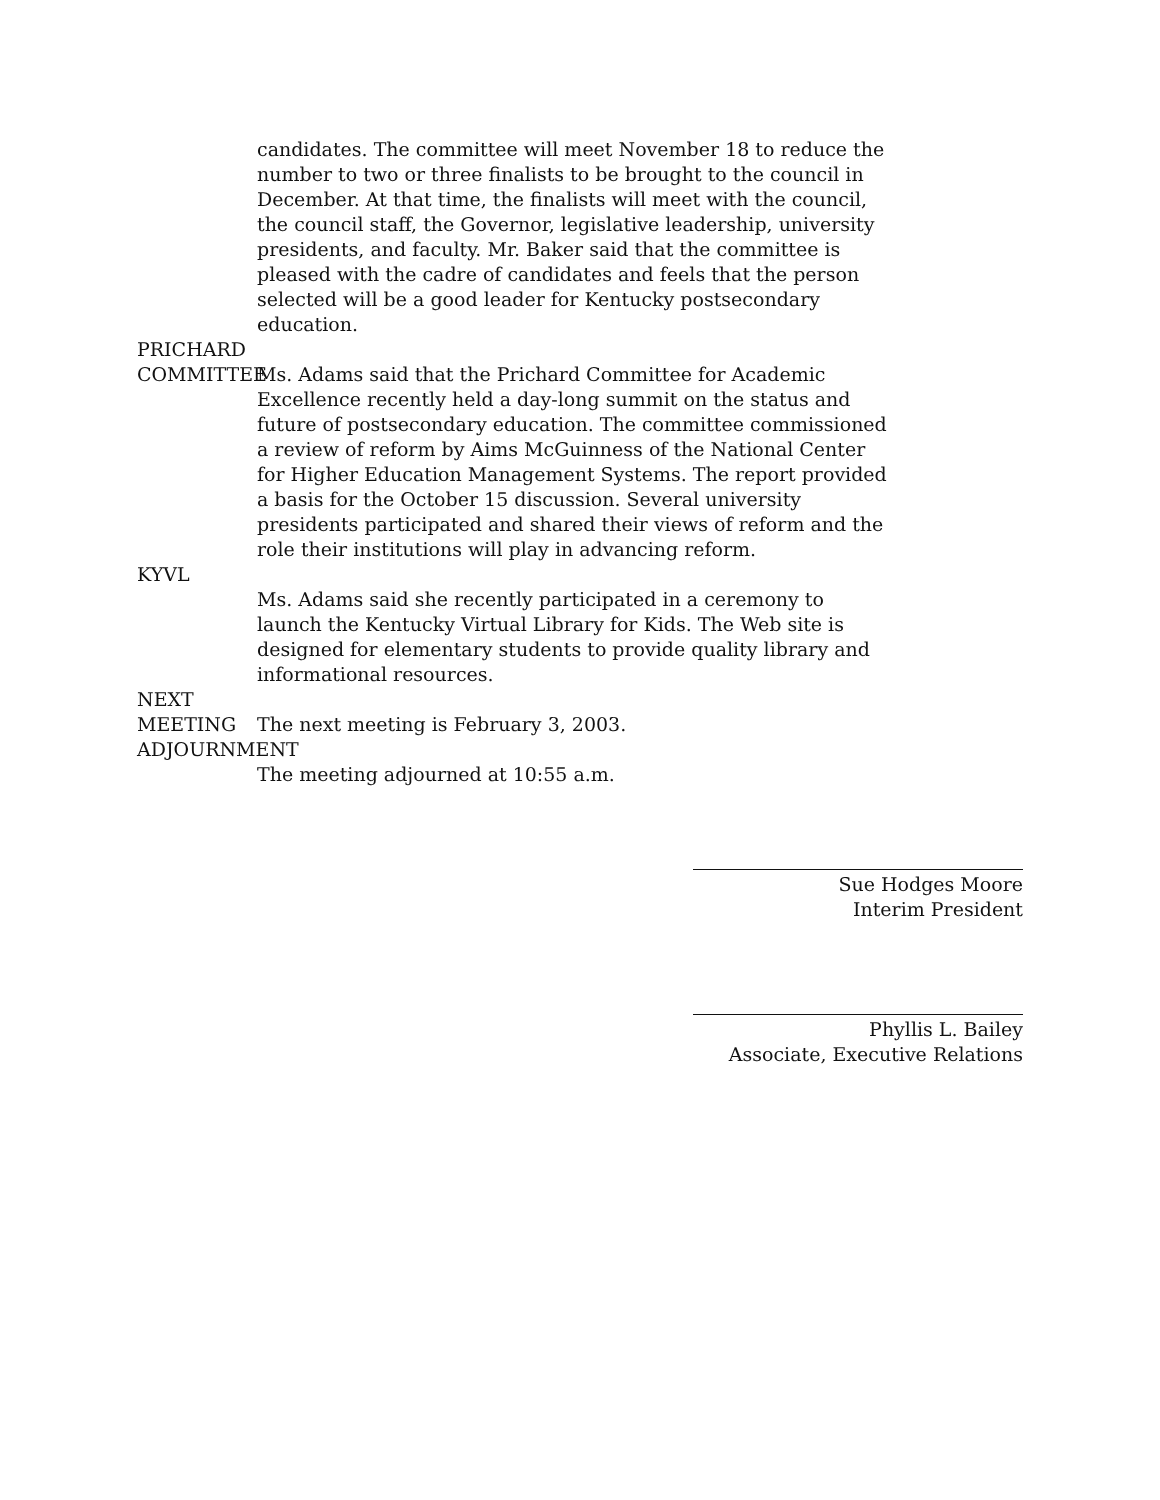candidates. The committee will meet November 18 to reduce the number to two or three finalists to be brought to the council in December. At that time, the finalists will meet with the council, the council staff, the Governor, legislative leadership, university presidents, and faculty. Mr. Baker said that the committee is pleased with the cadre of candidates and feels that the person selected will be a good leader for Kentucky postsecondary education.
PRICHARD
COMMITTEE
Ms. Adams said that the Prichard Committee for Academic Excellence recently held a day-long summit on the status and future of postsecondary education. The committee commissioned a review of reform by Aims McGuinness of the National Center for Higher Education Management Systems. The report provided a basis for the October 15 discussion. Several university presidents participated and shared their views of reform and the role their institutions will play in advancing reform.
KYVL
Ms. Adams said she recently participated in a ceremony to launch the Kentucky Virtual Library for Kids. The Web site is designed for elementary students to provide quality library and informational resources.
NEXT MEETING
The next meeting is February 3, 2003.
ADJOURNMENT
The meeting adjourned at 10:55 a.m.
Sue Hodges Moore
Interim President
Phyllis L. Bailey
Associate, Executive Relations